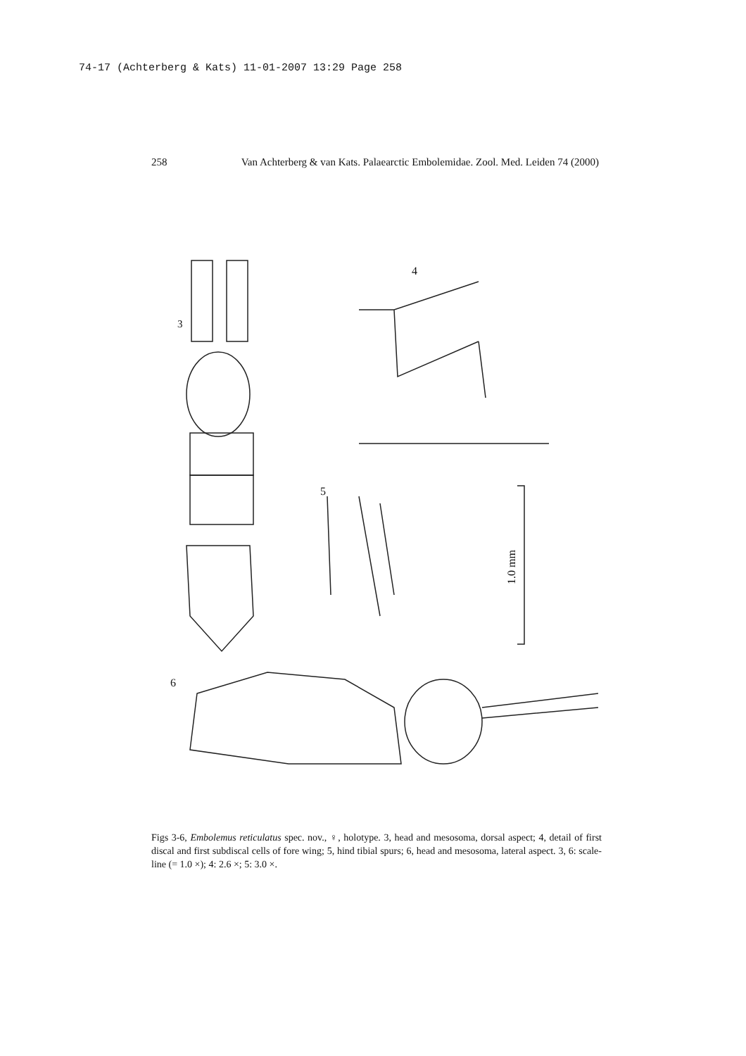74-17 (Achterberg & Kats) 11-01-2007 13:29 Page 258
258 Van Achterberg & van Kats. Palaearctic Embolemidae. Zool. Med. Leiden 74 (2000)
3
4
5
6
1.0 mm
Figs 3-6, Embolemus reticulatus spec. nov., ♀, holotype. 3, head and mesosoma, dorsal aspect; 4, detail of first discal and first subdiscal cells of fore wing; 5, hind tibial spurs; 6, head and mesosoma, lateral aspect. 3, 6: scale-line (= 1.0 ×); 4: 2.6 ×; 5: 3.0 ×.